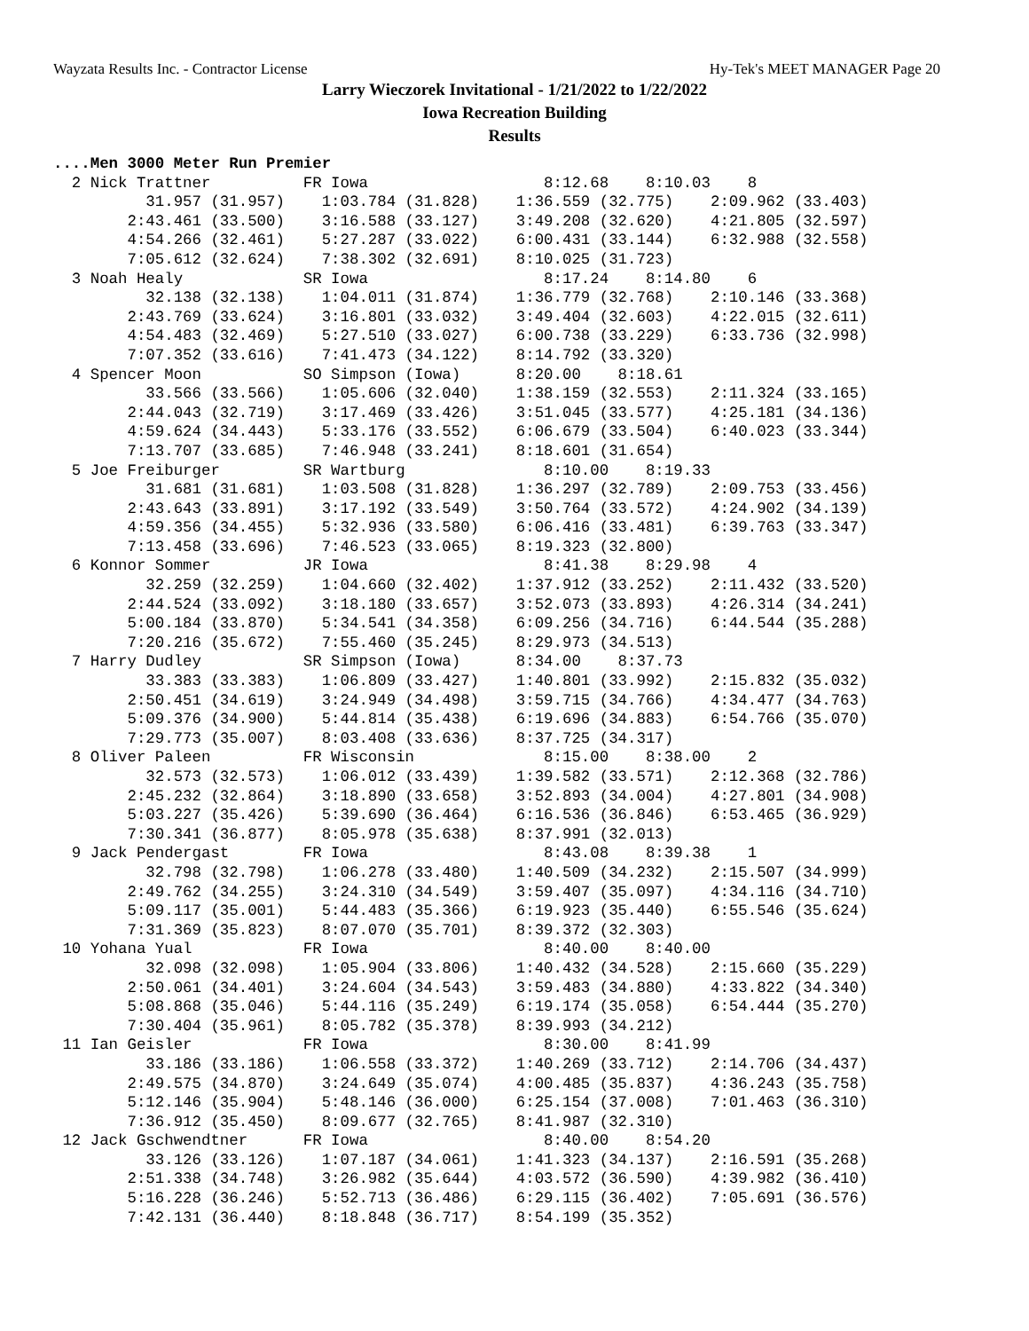Wayzata Results Inc. - Contractor License Hy-Tek's MEET MANAGER Page 20
Larry Wieczorek Invitational - 1/21/2022 to 1/22/2022
Iowa Recreation Building
Results
....Men 3000 Meter Run Premier
  2 Nick Trattner          FR Iowa                   8:12.68    8:10.03    8 
          31.957 (31.957)    1:03.784 (31.828)    1:36.559 (32.775)    2:09.962 (33.403)
        2:43.461 (33.500)    3:16.588 (33.127)    3:49.208 (32.620)    4:21.805 (32.597)
        4:54.266 (32.461)    5:27.287 (33.022)    6:00.431 (33.144)    6:32.988 (32.558)
        7:05.612 (32.624)    7:38.302 (32.691)    8:10.025 (31.723)
  3 Noah Healy             SR Iowa                   8:17.24    8:14.80    6 
          32.138 (32.138)    1:04.011 (31.874)    1:36.779 (32.768)    2:10.146 (33.368)
        2:43.769 (33.624)    3:16.801 (33.032)    3:49.404 (32.603)    4:22.015 (32.611)
        4:54.483 (32.469)    5:27.510 (33.027)    6:00.738 (33.229)    6:33.736 (32.998)
        7:07.352 (33.616)    7:41.473 (34.122)    8:14.792 (33.320)
  4 Spencer Moon           SO Simpson (Iowa)      8:20.00    8:18.61   
          33.566 (33.566)    1:05.606 (32.040)    1:38.159 (32.553)    2:11.324 (33.165)
        2:44.043 (32.719)    3:17.469 (33.426)    3:51.045 (33.577)    4:25.181 (34.136)
        4:59.624 (34.443)    5:33.176 (33.552)    6:06.679 (33.504)    6:40.023 (33.344)
        7:13.707 (33.685)    7:46.948 (33.241)    8:18.601 (31.654)
  5 Joe Freiburger         SR Wartburg               8:10.00    8:19.33   
          31.681 (31.681)    1:03.508 (31.828)    1:36.297 (32.789)    2:09.753 (33.456)
        2:43.643 (33.891)    3:17.192 (33.549)    3:50.764 (33.572)    4:24.902 (34.139)
        4:59.356 (34.455)    5:32.936 (33.580)    6:06.416 (33.481)    6:39.763 (33.347)
        7:13.458 (33.696)    7:46.523 (33.065)    8:19.323 (32.800)
  6 Konnor Sommer          JR Iowa                   8:41.38    8:29.98    4 
          32.259 (32.259)    1:04.660 (32.402)    1:37.912 (33.252)    2:11.432 (33.520)
        2:44.524 (33.092)    3:18.180 (33.657)    3:52.073 (33.893)    4:26.314 (34.241)
        5:00.184 (33.870)    5:34.541 (34.358)    6:09.256 (34.716)    6:44.544 (35.288)
        7:20.216 (35.672)    7:55.460 (35.245)    8:29.973 (34.513)
  7 Harry Dudley           SR Simpson (Iowa)      8:34.00    8:37.73   
          33.383 (33.383)    1:06.809 (33.427)    1:40.801 (33.992)    2:15.832 (35.032)
        2:50.451 (34.619)    3:24.949 (34.498)    3:59.715 (34.766)    4:34.477 (34.763)
        5:09.376 (34.900)    5:44.814 (35.438)    6:19.696 (34.883)    6:54.766 (35.070)
        7:29.773 (35.007)    8:03.408 (33.636)    8:37.725 (34.317)
  8 Oliver Paleen          FR Wisconsin              8:15.00    8:38.00    2 
          32.573 (32.573)    1:06.012 (33.439)    1:39.582 (33.571)    2:12.368 (32.786)
        2:45.232 (32.864)    3:18.890 (33.658)    3:52.893 (34.004)    4:27.801 (34.908)
        5:03.227 (35.426)    5:39.690 (36.464)    6:16.536 (36.846)    6:53.465 (36.929)
        7:30.341 (36.877)    8:05.978 (35.638)    8:37.991 (32.013)
  9 Jack Pendergast        FR Iowa                   8:43.08    8:39.38    1 
          32.798 (32.798)    1:06.278 (33.480)    1:40.509 (34.232)    2:15.507 (34.999)
        2:49.762 (34.255)    3:24.310 (34.549)    3:59.407 (35.097)    4:34.116 (34.710)
        5:09.117 (35.001)    5:44.483 (35.366)    6:19.923 (35.440)    6:55.546 (35.624)
        7:31.369 (35.823)    8:07.070 (35.701)    8:39.372 (32.303)
 10 Yohana Yual            FR Iowa                   8:40.00    8:40.00   
          32.098 (32.098)    1:05.904 (33.806)    1:40.432 (34.528)    2:15.660 (35.229)
        2:50.061 (34.401)    3:24.604 (34.543)    3:59.483 (34.880)    4:33.822 (34.340)
        5:08.868 (35.046)    5:44.116 (35.249)    6:19.174 (35.058)    6:54.444 (35.270)
        7:30.404 (35.961)    8:05.782 (35.378)    8:39.993 (34.212)
 11 Ian Geisler            FR Iowa                   8:30.00    8:41.99   
          33.186 (33.186)    1:06.558 (33.372)    1:40.269 (33.712)    2:14.706 (34.437)
        2:49.575 (34.870)    3:24.649 (35.074)    4:00.485 (35.837)    4:36.243 (35.758)
        5:12.146 (35.904)    5:48.146 (36.000)    6:25.154 (37.008)    7:01.463 (36.310)
        7:36.912 (35.450)    8:09.677 (32.765)    8:41.987 (32.310)
 12 Jack Gschwendtner      FR Iowa                   8:40.00    8:54.20   
          33.126 (33.126)    1:07.187 (34.061)    1:41.323 (34.137)    2:16.591 (35.268)
        2:51.338 (34.748)    3:26.982 (35.644)    4:03.572 (36.590)    4:39.982 (36.410)
        5:16.228 (36.246)    5:52.713 (36.486)    6:29.115 (36.402)    7:05.691 (36.576)
        7:42.131 (36.440)    8:18.848 (36.717)    8:54.199 (35.352)